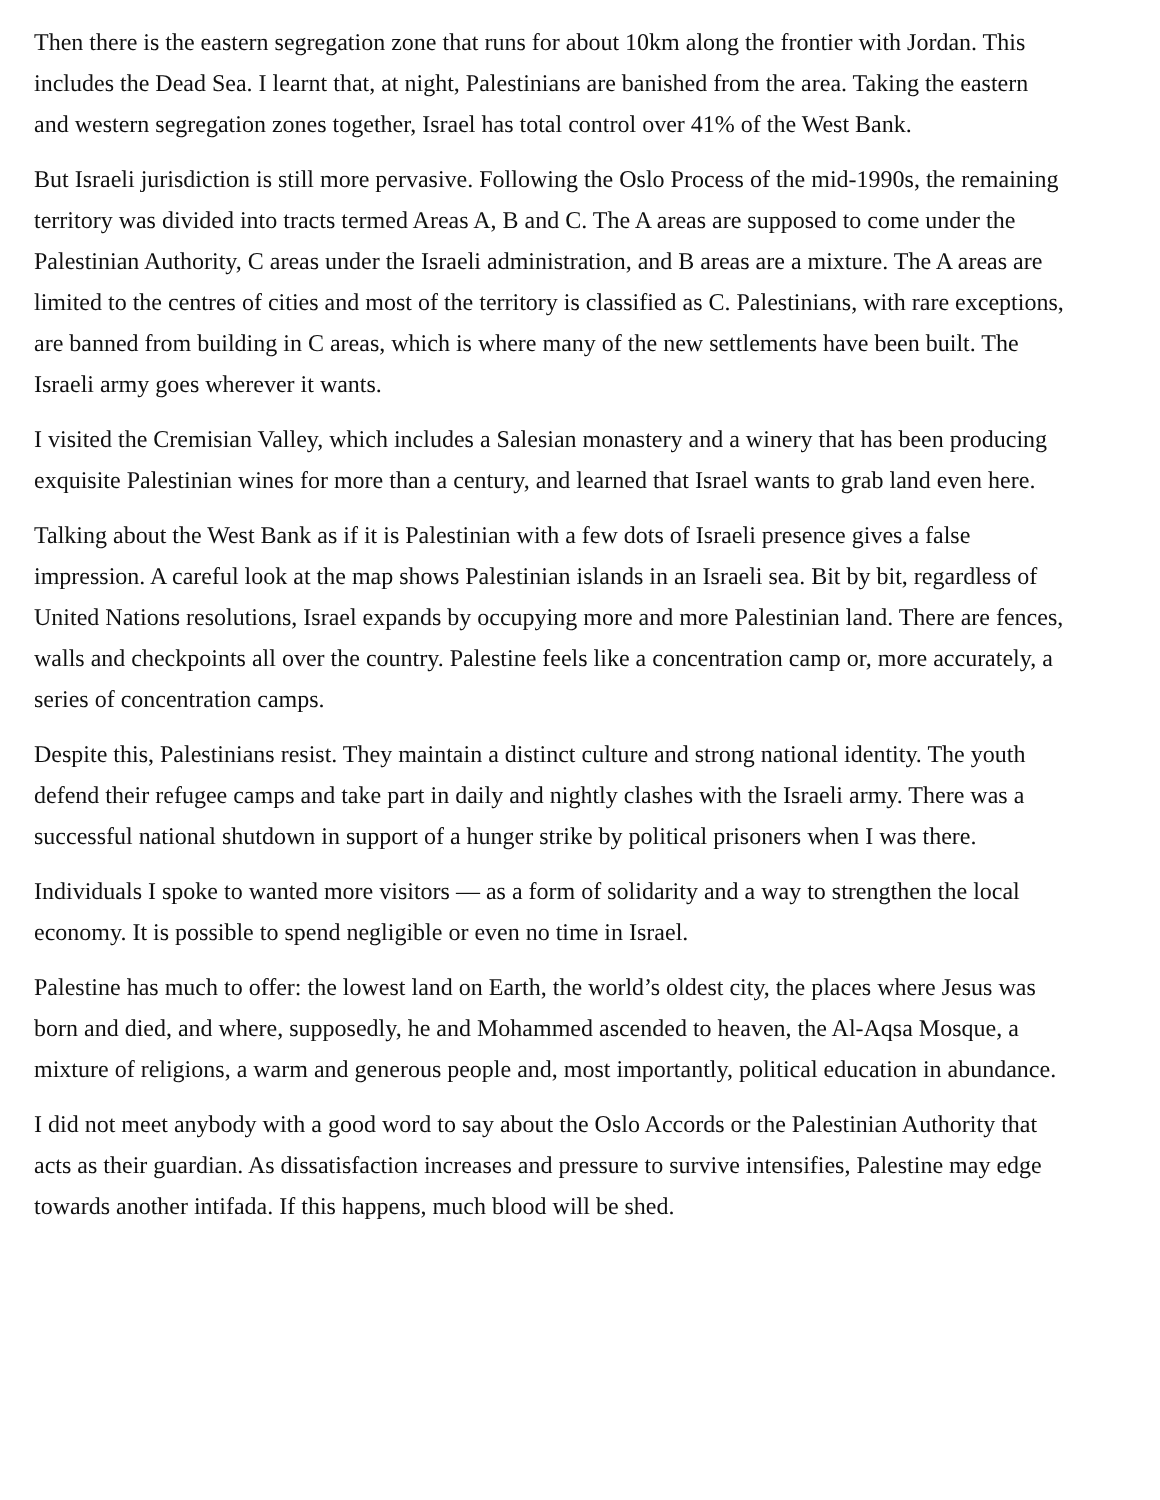Then there is the eastern segregation zone that runs for about 10km along the frontier with Jordan. This includes the Dead Sea. I learnt that, at night, Palestinians are banished from the area. Taking the eastern and western segregation zones together, Israel has total control over 41% of the West Bank.
But Israeli jurisdiction is still more pervasive. Following the Oslo Process of the mid-1990s, the remaining territory was divided into tracts termed Areas A, B and C. The A areas are supposed to come under the Palestinian Authority, C areas under the Israeli administration, and B areas are a mixture. The A areas are limited to the centres of cities and most of the territory is classified as C. Palestinians, with rare exceptions, are banned from building in C areas, which is where many of the new settlements have been built. The Israeli army goes wherever it wants.
I visited the Cremisian Valley, which includes a Salesian monastery and a winery that has been producing exquisite Palestinian wines for more than a century, and learned that Israel wants to grab land even here.
Talking about the West Bank as if it is Palestinian with a few dots of Israeli presence gives a false impression. A careful look at the map shows Palestinian islands in an Israeli sea. Bit by bit, regardless of United Nations resolutions, Israel expands by occupying more and more Palestinian land. There are fences, walls and checkpoints all over the country. Palestine feels like a concentration camp or, more accurately, a series of concentration camps.
Despite this, Palestinians resist. They maintain a distinct culture and strong national identity. The youth defend their refugee camps and take part in daily and nightly clashes with the Israeli army. There was a successful national shutdown in support of a hunger strike by political prisoners when I was there.
Individuals I spoke to wanted more visitors — as a form of solidarity and a way to strengthen the local economy. It is possible to spend negligible or even no time in Israel.
Palestine has much to offer: the lowest land on Earth, the world’s oldest city, the places where Jesus was born and died, and where, supposedly, he and Mohammed ascended to heaven, the Al-Aqsa Mosque, a mixture of religions, a warm and generous people and, most importantly, political education in abundance.
I did not meet anybody with a good word to say about the Oslo Accords or the Palestinian Authority that acts as their guardian. As dissatisfaction increases and pressure to survive intensifies, Palestine may edge towards another intifada. If this happens, much blood will be shed.